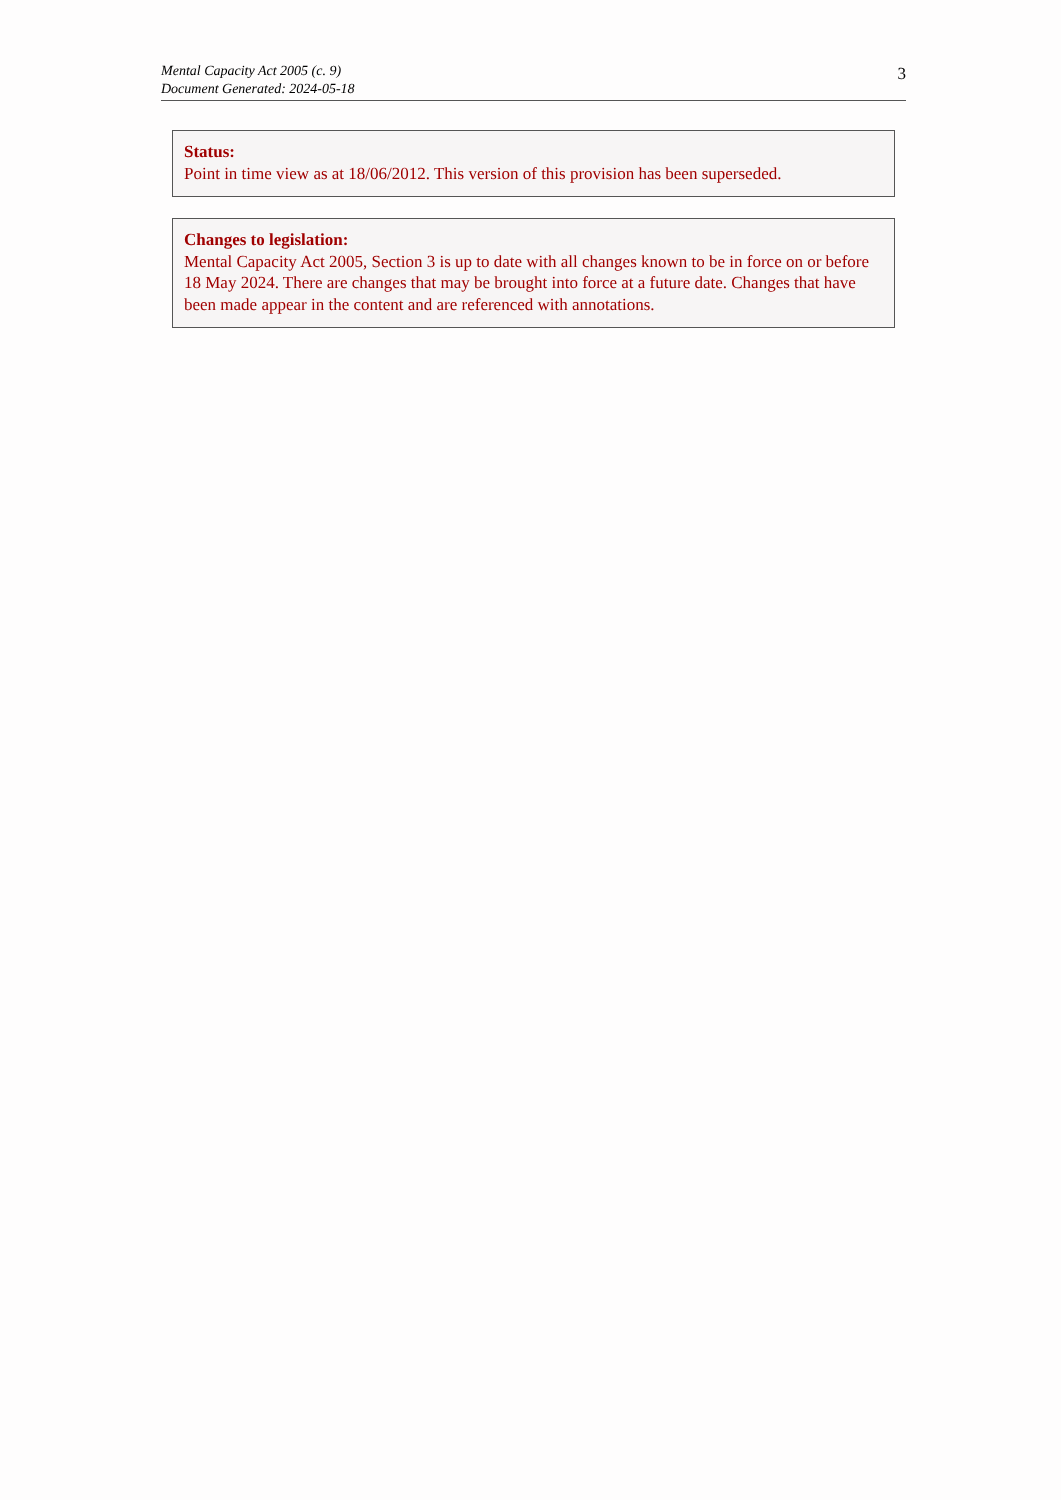Mental Capacity Act 2005 (c. 9)
Document Generated: 2024-05-18
3
Status:
Point in time view as at 18/06/2012. This version of this provision has been superseded.
Changes to legislation:
Mental Capacity Act 2005, Section 3 is up to date with all changes known to be in force on or before 18 May 2024. There are changes that may be brought into force at a future date. Changes that have been made appear in the content and are referenced with annotations.